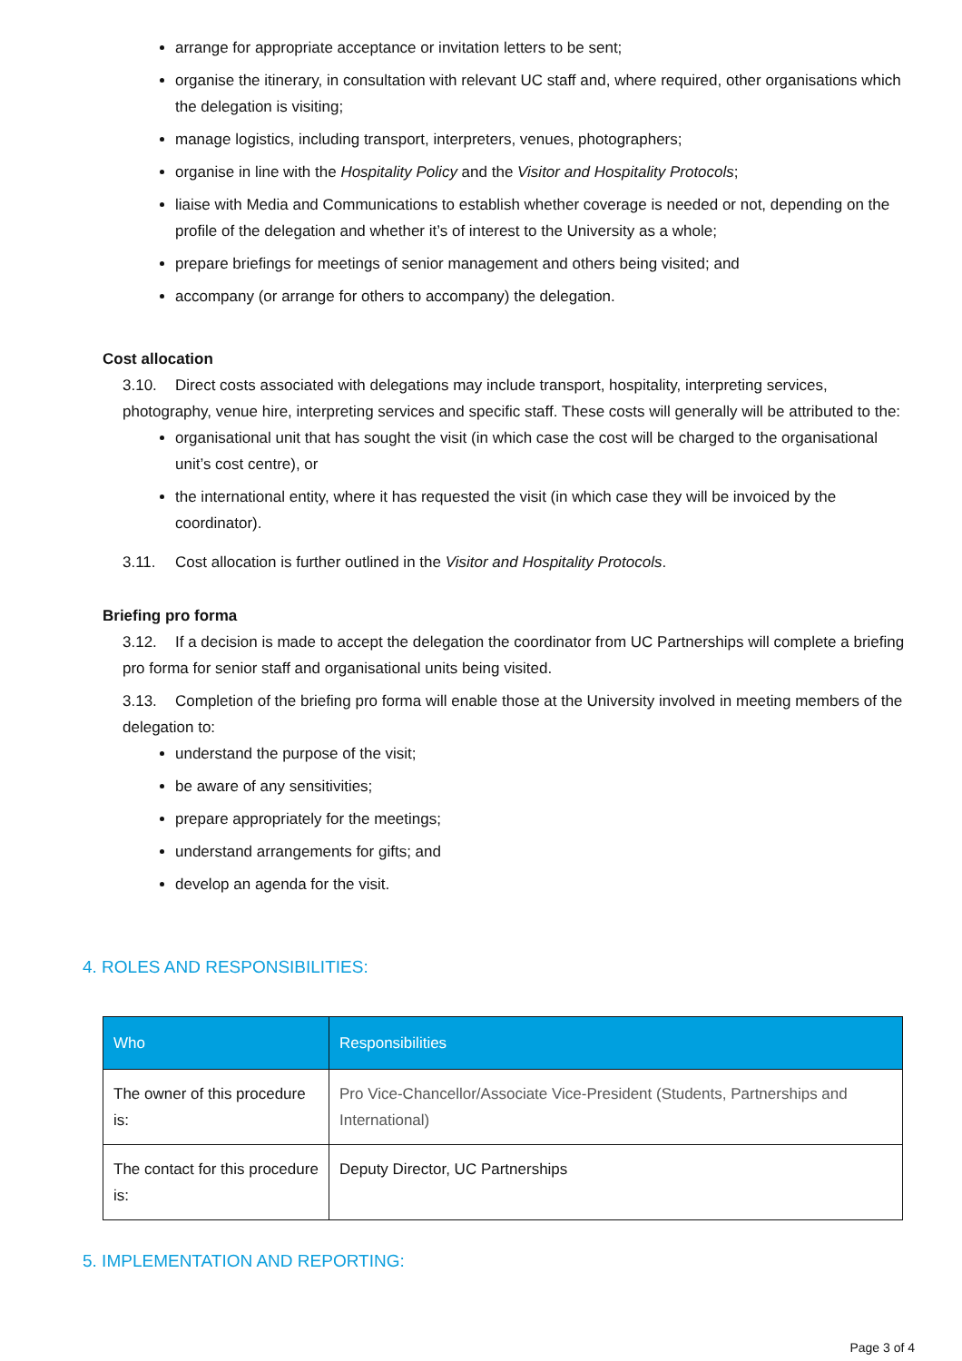arrange for appropriate acceptance or invitation letters to be sent;
organise the itinerary, in consultation with relevant UC staff and, where required, other organisations which the delegation is visiting;
manage logistics, including transport, interpreters, venues, photographers;
organise in line with the Hospitality Policy and the Visitor and Hospitality Protocols;
liaise with Media and Communications to establish whether coverage is needed or not, depending on the profile of the delegation and whether it’s of interest to the University as a whole;
prepare briefings for meetings of senior management and others being visited; and
accompany (or arrange for others to accompany) the delegation.
Cost allocation
3.10. Direct costs associated with delegations may include transport, hospitality, interpreting services, photography, venue hire, interpreting services and specific staff. These costs will generally will be attributed to the:
organisational unit that has sought the visit (in which case the cost will be charged to the organisational unit’s cost centre), or
the international entity, where it has requested the visit (in which case they will be invoiced by the coordinator).
3.11. Cost allocation is further outlined in the Visitor and Hospitality Protocols.
Briefing pro forma
3.12. If a decision is made to accept the delegation the coordinator from UC Partnerships will complete a briefing pro forma for senior staff and organisational units being visited.
3.13. Completion of the briefing pro forma will enable those at the University involved in meeting members of the delegation to:
understand the purpose of the visit;
be aware of any sensitivities;
prepare appropriately for the meetings;
understand arrangements for gifts; and
develop an agenda for the visit.
4. ROLES AND RESPONSIBILITIES:
| Who | Responsibilities |
| --- | --- |
| The owner of this procedure is: | Pro Vice-Chancellor/Associate Vice-President (Students, Partnerships and International) |
| The contact for this procedure is: | Deputy Director, UC Partnerships |
5. IMPLEMENTATION AND REPORTING:
Page 3 of 4